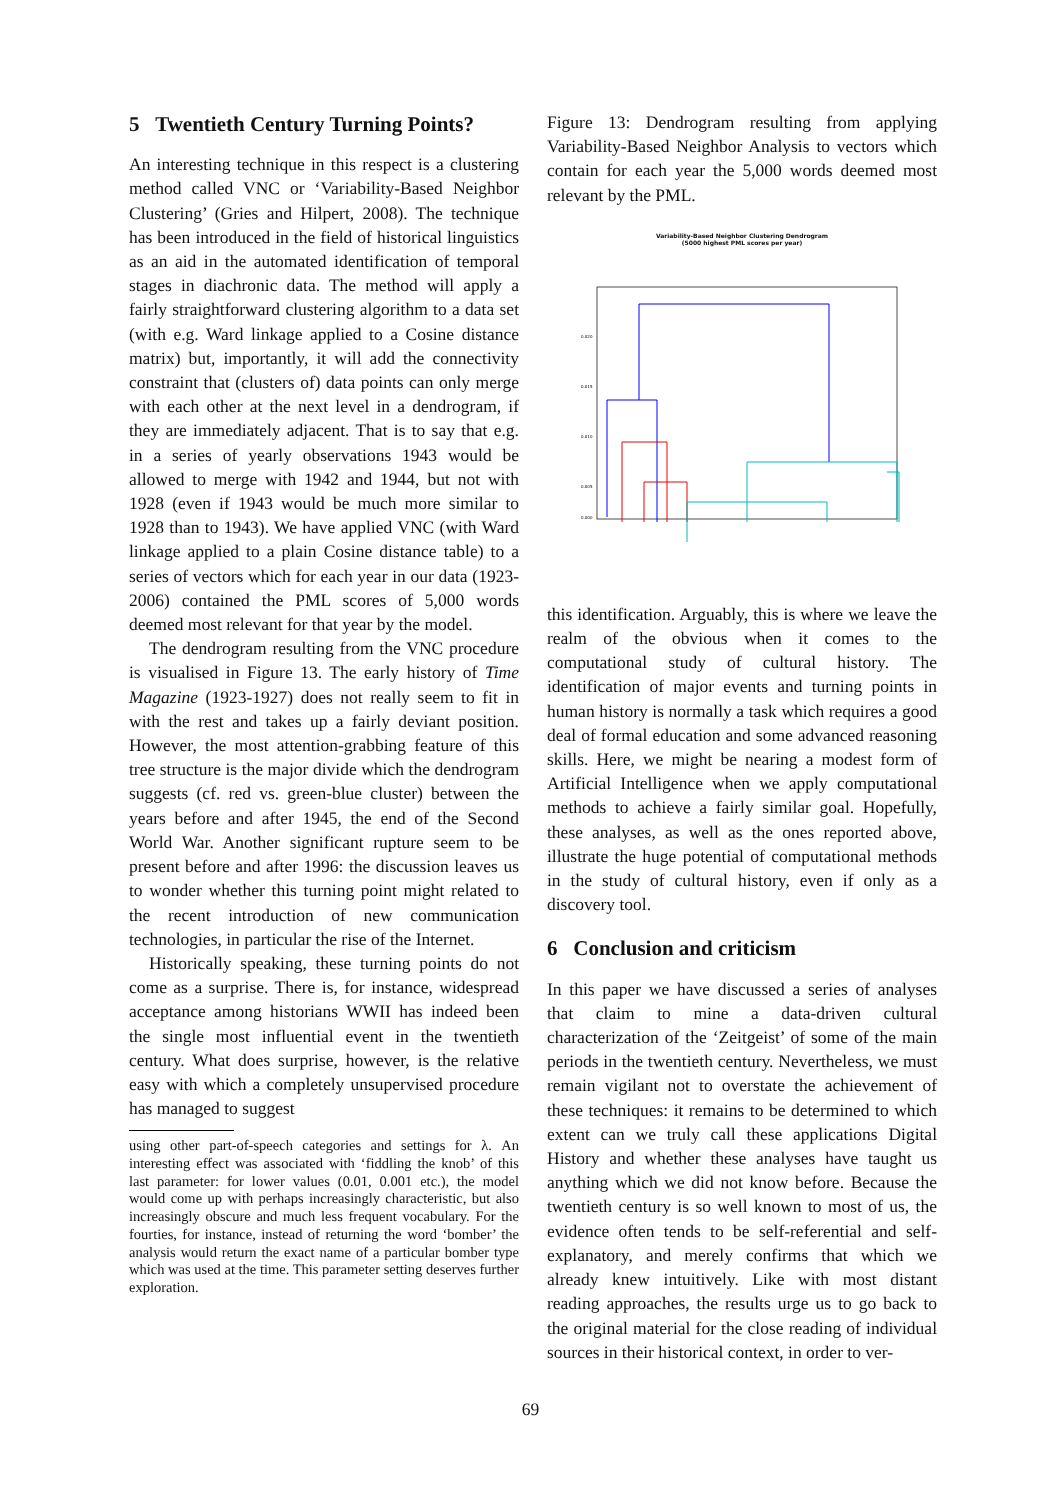5 Twentieth Century Turning Points?
An interesting technique in this respect is a clustering method called VNC or ‘Variability-Based Neighbor Clustering’ (Gries and Hilpert, 2008). The technique has been introduced in the field of historical linguistics as an aid in the automated identification of temporal stages in diachronic data. The method will apply a fairly straightforward clustering algorithm to a data set (with e.g. Ward linkage applied to a Cosine distance matrix) but, importantly, it will add the connectivity constraint that (clusters of) data points can only merge with each other at the next level in a dendrogram, if they are immediately adjacent. That is to say that e.g. in a series of yearly observations 1943 would be allowed to merge with 1942 and 1944, but not with 1928 (even if 1943 would be much more similar to 1928 than to 1943). We have applied VNC (with Ward linkage applied to a plain Cosine distance table) to a series of vectors which for each year in our data (1923-2006) contained the PML scores of 5,000 words deemed most relevant for that year by the model.
The dendrogram resulting from the VNC procedure is visualised in Figure 13. The early history of Time Magazine (1923-1927) does not really seem to fit in with the rest and takes up a fairly deviant position. However, the most attention-grabbing feature of this tree structure is the major divide which the dendrogram suggests (cf. red vs. green-blue cluster) between the years before and after 1945, the end of the Second World War. Another significant rupture seem to be present before and after 1996: the discussion leaves us to wonder whether this turning point might related to the recent introduction of new communication technologies, in particular the rise of the Internet.
Historically speaking, these turning points do not come as a surprise. There is, for instance, widespread acceptance among historians WWII has indeed been the single most influential event in the twentieth century. What does surprise, however, is the relative easy with which a completely unsupervised procedure has managed to suggest
using other part-of-speech categories and settings for λ. An interesting effect was associated with ‘fiddling the knob’ of this last parameter: for lower values (0.01, 0.001 etc.), the model would come up with perhaps increasingly characteristic, but also increasingly obscure and much less frequent vocabulary. For the fourties, for instance, instead of returning the word ‘bomber’ the analysis would return the exact name of a particular bomber type which was used at the time. This parameter setting deserves further exploration.
Figure 13: Dendrogram resulting from applying Variability-Based Neighbor Analysis to vectors which contain for each year the 5,000 words deemed most relevant by the PML.
Variability-Based Neighbor Clustering Dendrogram
(5000 highest PML scores per year)
0.020
0.015
0.010
0.005
0.000
this identification. Arguably, this is where we leave the realm of the obvious when it comes to the computational study of cultural history. The identification of major events and turning points in human history is normally a task which requires a good deal of formal education and some advanced reasoning skills. Here, we might be nearing a modest form of Artificial Intelligence when we apply computational methods to achieve a fairly similar goal. Hopefully, these analyses, as well as the ones reported above, illustrate the huge potential of computational methods in the study of cultural history, even if only as a discovery tool.
6 Conclusion and criticism
In this paper we have discussed a series of analyses that claim to mine a data-driven cultural characterization of the ‘Zeitgeist’ of some of the main periods in the twentieth century. Nevertheless, we must remain vigilant not to overstate the achievement of these techniques: it remains to be determined to which extent can we truly call these applications Digital History and whether these analyses have taught us anything which we did not know before. Because the twentieth century is so well known to most of us, the evidence often tends to be self-referential and self-explanatory, and merely confirms that which we already knew intuitively. Like with most distant reading approaches, the results urge us to go back to the original material for the close reading of individual sources in their historical context, in order to ver-
69